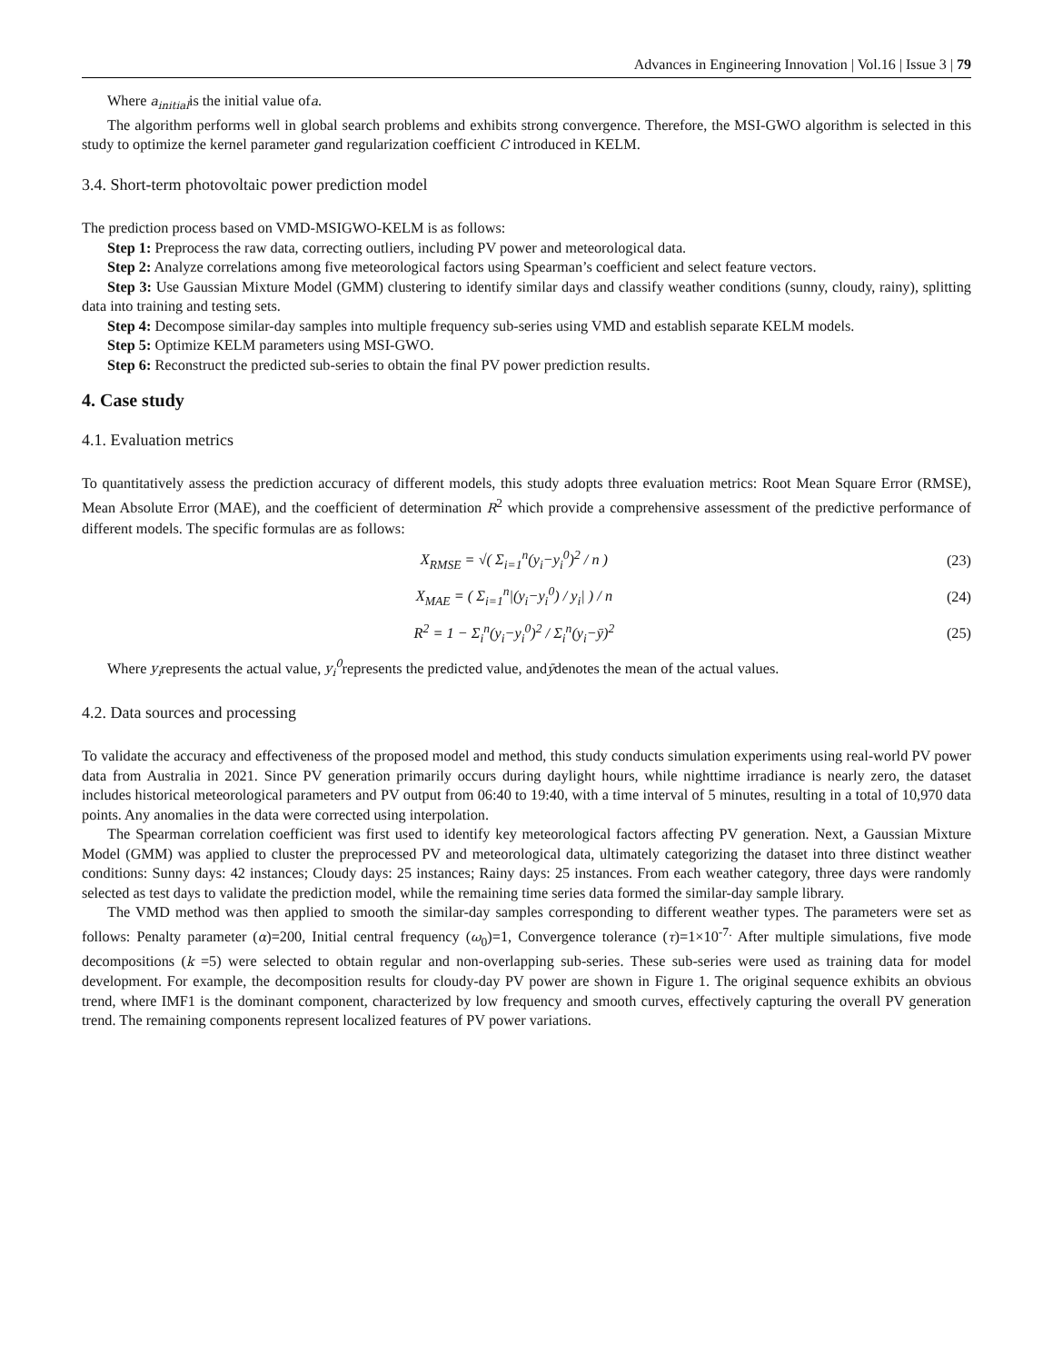Advances in Engineering Innovation | Vol.16 | Issue 3 | 79
Where a<sub>initial</sub>is the initial value ofa.
The algorithm performs well in global search problems and exhibits strong convergence. Therefore, the MSI-GWO algorithm is selected in this study to optimize the kernel parameter gand regularization coefficient C introduced in KELM.
3.4. Short-term photovoltaic power prediction model
The prediction process based on VMD-MSIGWO-KELM is as follows:
Step 1: Preprocess the raw data, correcting outliers, including PV power and meteorological data.
Step 2: Analyze correlations among five meteorological factors using Spearman’s coefficient and select feature vectors.
Step 3: Use Gaussian Mixture Model (GMM) clustering to identify similar days and classify weather conditions (sunny, cloudy, rainy), splitting data into training and testing sets.
Step 4: Decompose similar-day samples into multiple frequency sub-series using VMD and establish separate KELM models.
Step 5: Optimize KELM parameters using MSI-GWO.
Step 6: Reconstruct the predicted sub-series to obtain the final PV power prediction results.
4. Case study
4.1. Evaluation metrics
To quantitatively assess the prediction accuracy of different models, this study adopts three evaluation metrics: Root Mean Square Error (RMSE), Mean Absolute Error (MAE), and the coefficient of determination R<sup>2</sup> which provide a comprehensive assessment of the predictive performance of different models. The specific formulas are as follows:
X<sub>RMSE</sub> = √( Σ<sub>i=1</sub><sup>n</sup>(y<sub>i</sub>−y<sub>i</sub><sup>0</sup>)<sup>2</sup> / n ) (23)
X<sub>MAE</sub> = ( Σ<sub>i=1</sub><sup>n</sup>|(y<sub>i</sub>−y<sub>i</sub><sup>0</sup>) / y<sub>i</sub>| ) / n (24)
R<sup>2</sup> = 1 − Σ<sub>i</sub><sup>n</sup>(y<sub>i</sub>−y<sub>i</sub><sup>0</sup>)<sup>2</sup> / Σ<sub>i</sub><sup>n</sup>(y<sub>i</sub>−ȳ)<sup>2</sup> (25)
Where y<sub>i</sub>represents the actual value, y<sub>i</sub><sup>0</sup>represents the predicted value, andȳdenotes the mean of the actual values.
4.2. Data sources and processing
To validate the accuracy and effectiveness of the proposed model and method, this study conducts simulation experiments using real-world PV power data from Australia in 2021. Since PV generation primarily occurs during daylight hours, while nighttime irradiance is nearly zero, the dataset includes historical meteorological parameters and PV output from 06:40 to 19:40, with a time interval of 5 minutes, resulting in a total of 10,970 data points. Any anomalies in the data were corrected using interpolation.
The Spearman correlation coefficient was first used to identify key meteorological factors affecting PV generation. Next, a Gaussian Mixture Model (GMM) was applied to cluster the preprocessed PV and meteorological data, ultimately categorizing the dataset into three distinct weather conditions: Sunny days: 42 instances; Cloudy days: 25 instances; Rainy days: 25 instances. From each weather category, three days were randomly selected as test days to validate the prediction model, while the remaining time series data formed the similar-day sample library.
The VMD method was then applied to smooth the similar-day samples corresponding to different weather types. The parameters were set as follows: Penalty parameter (α)=200, Initial central frequency (ω<sub>0</sub>)=1, Convergence tolerance (τ)=1×10<sup>-7.</sup> After multiple simulations, five mode decompositions (k =5) were selected to obtain regular and non-overlapping sub-series. These sub-series were used as training data for model development. For example, the decomposition results for cloudy-day PV power are shown in Figure 1. The original sequence exhibits an obvious trend, where IMF1 is the dominant component, characterized by low frequency and smooth curves, effectively capturing the overall PV generation trend. The remaining components represent localized features of PV power variations.